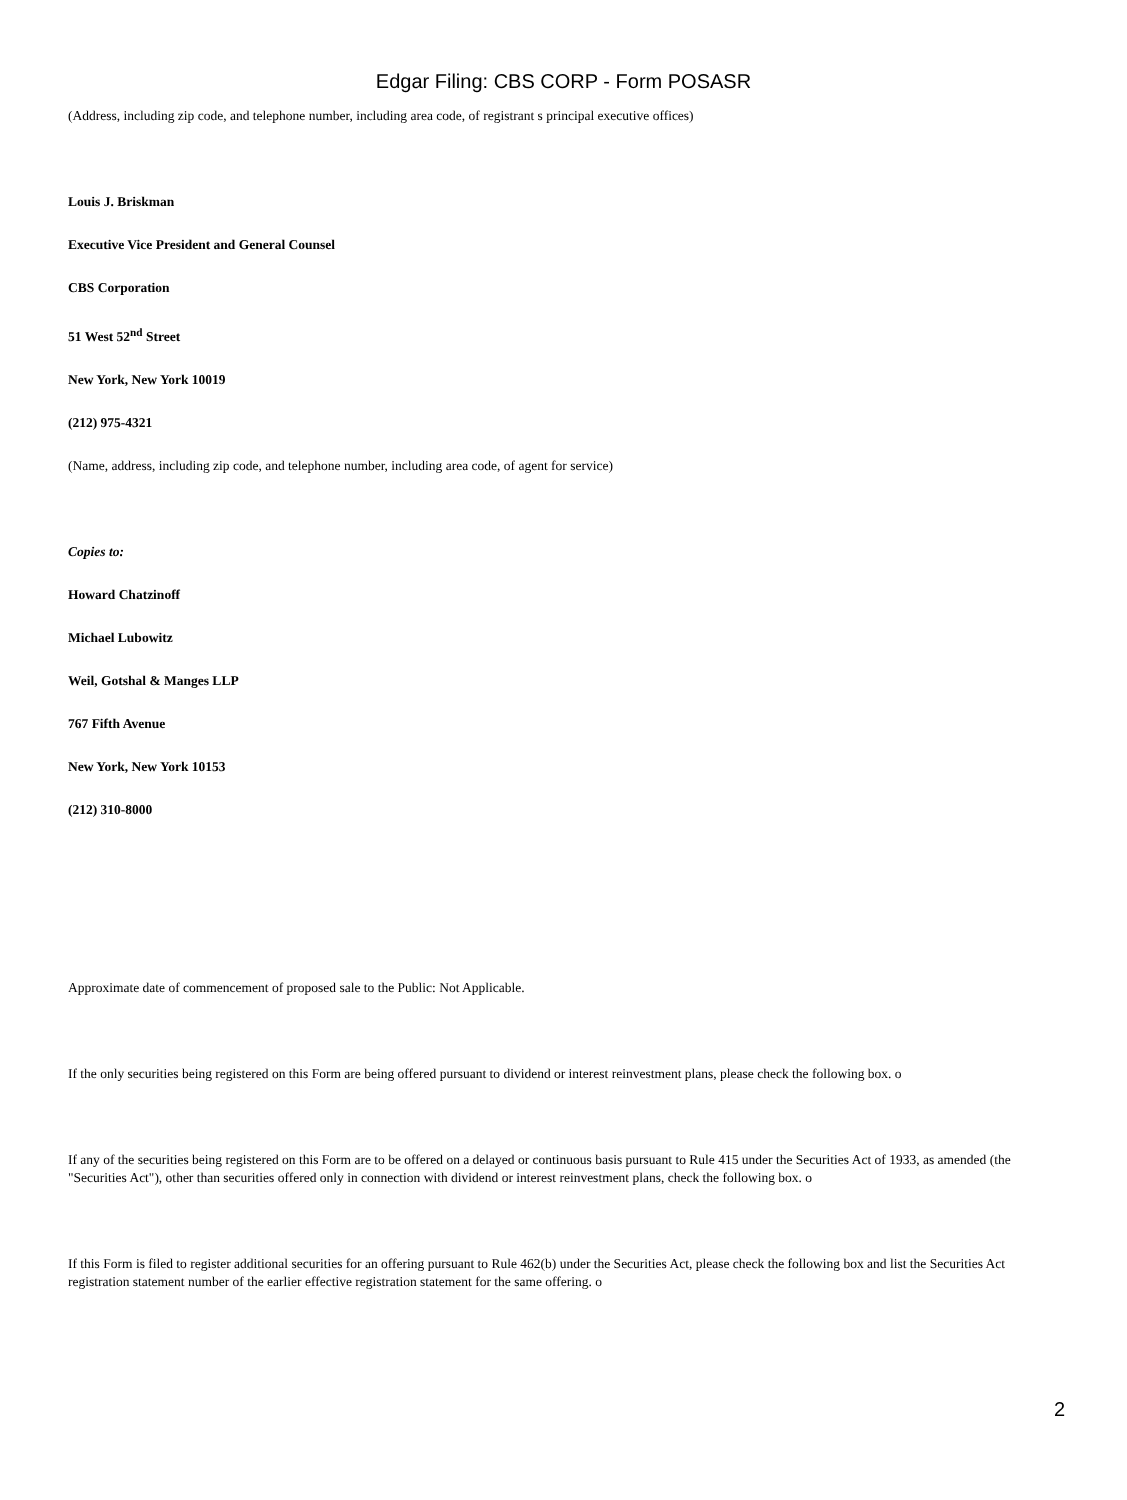Edgar Filing: CBS CORP - Form POSASR
(Address, including zip code, and telephone number, including area code, of registrant s principal executive offices)
Louis J. Briskman
Executive Vice President and General Counsel
CBS Corporation
51 West 52<sup>nd</sup> Street
New York, New York 10019
(212) 975-4321
(Name, address, including zip code, and telephone number, including area code, of agent for service)
Copies to:
Howard Chatzinoff
Michael Lubowitz
Weil, Gotshal & Manges LLP
767 Fifth Avenue
New York, New York 10153
(212) 310-8000
Approximate date of commencement of proposed sale to the Public: Not Applicable.
If the only securities being registered on this Form are being offered pursuant to dividend or interest reinvestment plans, please check the following box. o
If any of the securities being registered on this Form are to be offered on a delayed or continuous basis pursuant to Rule 415 under the Securities Act of 1933, as amended (the "Securities Act"), other than securities offered only in connection with dividend or interest reinvestment plans, check the following box. o
If this Form is filed to register additional securities for an offering pursuant to Rule 462(b) under the Securities Act, please check the following box and list the Securities Act registration statement number of the earlier effective registration statement for the same offering. o
2